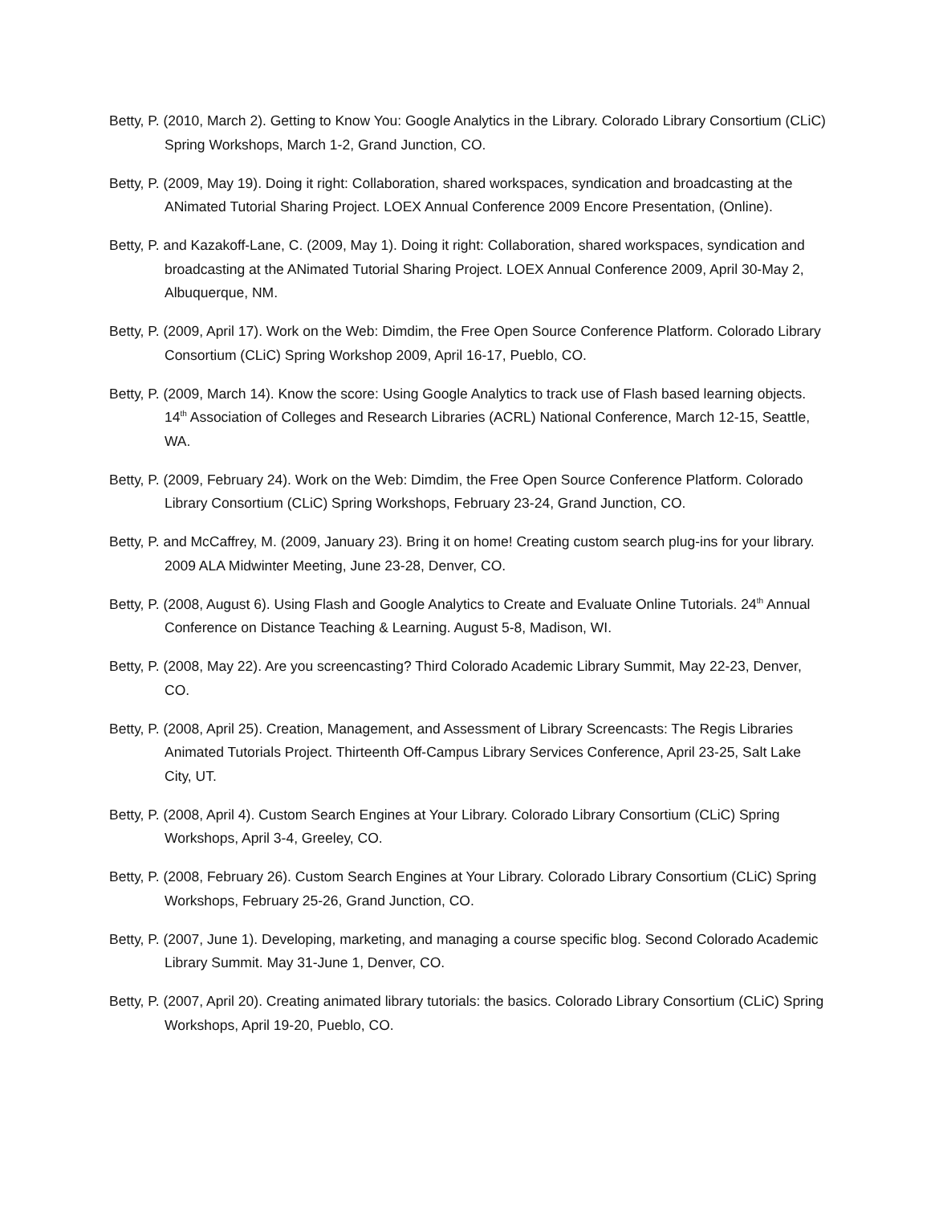Betty, P. (2010, March 2). Getting to Know You: Google Analytics in the Library. Colorado Library Consortium (CLiC) Spring Workshops, March 1-2, Grand Junction, CO.
Betty, P. (2009, May 19). Doing it right: Collaboration, shared workspaces, syndication and broadcasting at the ANimated Tutorial Sharing Project. LOEX Annual Conference 2009 Encore Presentation, (Online).
Betty, P. and Kazakoff-Lane, C. (2009, May 1). Doing it right: Collaboration, shared workspaces, syndication and broadcasting at the ANimated Tutorial Sharing Project. LOEX Annual Conference 2009, April 30-May 2, Albuquerque, NM.
Betty, P. (2009, April 17). Work on the Web: Dimdim, the Free Open Source Conference Platform. Colorado Library Consortium (CLiC) Spring Workshop 2009, April 16-17, Pueblo, CO.
Betty, P. (2009, March 14). Know the score: Using Google Analytics to track use of Flash based learning objects. 14<sup>th</sup> Association of Colleges and Research Libraries (ACRL) National Conference, March 12-15, Seattle, WA.
Betty, P. (2009, February 24). Work on the Web: Dimdim, the Free Open Source Conference Platform. Colorado Library Consortium (CLiC) Spring Workshops, February 23-24, Grand Junction, CO.
Betty, P. and McCaffrey, M. (2009, January 23). Bring it on home! Creating custom search plug-ins for your library. 2009 ALA Midwinter Meeting, June 23-28, Denver, CO.
Betty, P. (2008, August 6). Using Flash and Google Analytics to Create and Evaluate Online Tutorials. 24<sup>th</sup> Annual Conference on Distance Teaching & Learning. August 5-8, Madison, WI.
Betty, P. (2008, May 22). Are you screencasting? Third Colorado Academic Library Summit, May 22-23, Denver, CO.
Betty, P. (2008, April 25). Creation, Management, and Assessment of Library Screencasts: The Regis Libraries Animated Tutorials Project. Thirteenth Off-Campus Library Services Conference, April 23-25, Salt Lake City, UT.
Betty, P. (2008, April 4). Custom Search Engines at Your Library. Colorado Library Consortium (CLiC) Spring Workshops, April 3-4, Greeley, CO.
Betty, P. (2008, February 26). Custom Search Engines at Your Library. Colorado Library Consortium (CLiC) Spring Workshops, February 25-26, Grand Junction, CO.
Betty, P. (2007, June 1). Developing, marketing, and managing a course specific blog. Second Colorado Academic Library Summit. May 31-June 1, Denver, CO.
Betty, P. (2007, April 20). Creating animated library tutorials: the basics. Colorado Library Consortium (CLiC) Spring Workshops, April 19-20, Pueblo, CO.